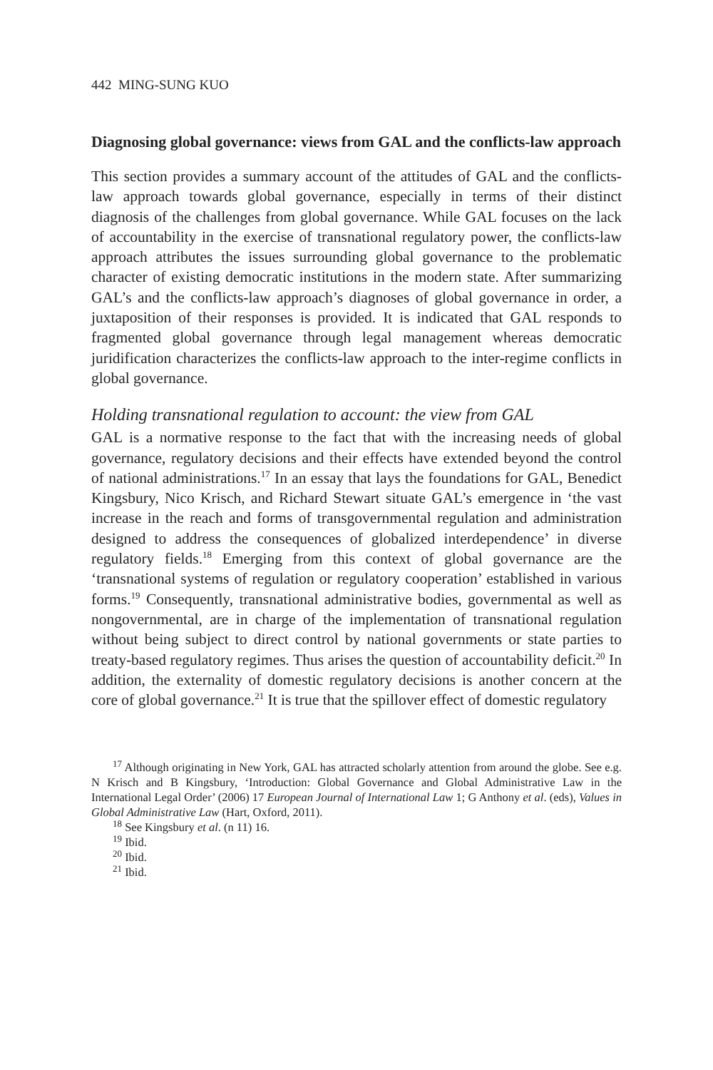442 MING-SUNG KUO
Diagnosing global governance: views from GAL and the conflicts-law approach
This section provides a summary account of the attitudes of GAL and the conflicts-law approach towards global governance, especially in terms of their distinct diagnosis of the challenges from global governance. While GAL focuses on the lack of accountability in the exercise of transnational regulatory power, the conflicts-law approach attributes the issues surrounding global governance to the problematic character of existing democratic institutions in the modern state. After summarizing GAL’s and the conflicts-law approach’s diagnoses of global governance in order, a juxtaposition of their responses is provided. It is indicated that GAL responds to fragmented global governance through legal management whereas democratic juridification characterizes the conflicts-law approach to the inter-regime conflicts in global governance.
Holding transnational regulation to account: the view from GAL
GAL is a normative response to the fact that with the increasing needs of global governance, regulatory decisions and their effects have extended beyond the control of national administrations.<sup>17</sup> In an essay that lays the foundations for GAL, Benedict Kingsbury, Nico Krisch, and Richard Stewart situate GAL’s emergence in ‘the vast increase in the reach and forms of transgovernmental regulation and administration designed to address the consequences of globalized interdependence’ in diverse regulatory fields.<sup>18</sup> Emerging from this context of global governance are the ‘transnational systems of regulation or regulatory cooperation’ established in various forms.<sup>19</sup> Consequently, transnational administrative bodies, governmental as well as nongovernmental, are in charge of the implementation of transnational regulation without being subject to direct control by national governments or state parties to treaty-based regulatory regimes. Thus arises the question of accountability deficit.<sup>20</sup> In addition, the externality of domestic regulatory decisions is another concern at the core of global governance.<sup>21</sup> It is true that the spillover effect of domestic regulatory
<sup>17</sup> Although originating in New York, GAL has attracted scholarly attention from around the globe. See e.g. N Krisch and B Kingsbury, ‘Introduction: Global Governance and Global Administrative Law in the International Legal Order’ (2006) 17 European Journal of International Law 1; G Anthony et al. (eds), Values in Global Administrative Law (Hart, Oxford, 2011).
<sup>18</sup> See Kingsbury et al. (n 11) 16.
<sup>19</sup> Ibid.
<sup>20</sup> Ibid.
<sup>21</sup> Ibid.